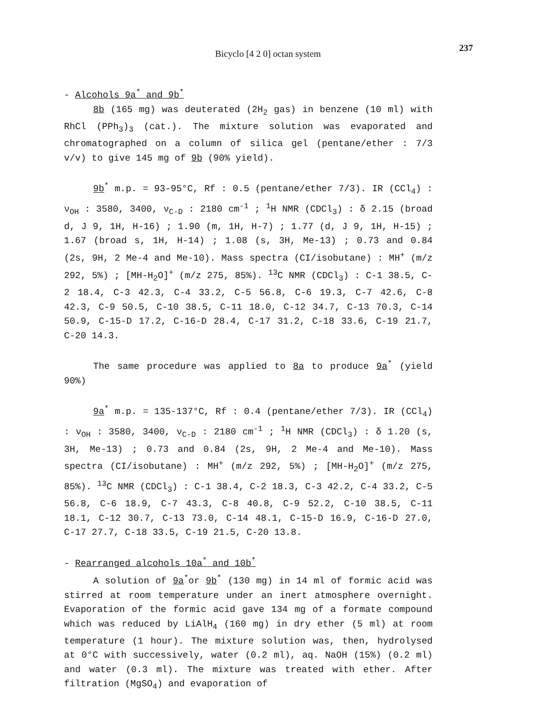237
Bicyclo [4 2 0] octan system
- Alcohols 9a<sup>*</sup> and 9b<sup>*</sup>
8b (165 mg) was deuterated (2H<sub>2</sub> gas) in benzene (10 ml) with RhCl (PPh<sub>3</sub>)<sub>3</sub> (cat.). The mixture solution was evaporated and chromatographed on a column of silica gel (pentane/ether : 7/3 v/v) to give 145 mg of 9b (90% yield).
9b<sup>*</sup> m.p. = 93-95°C, Rf : 0.5 (pentane/ether 7/3). IR (CCl<sub>4</sub>) : ν<sub>OH</sub> : 3580, 3400, ν<sub>C-D</sub> : 2180 cm<sup>-1</sup> ; <sup>1</sup>H NMR (CDCl<sub>3</sub>) : δ 2.15 (broad d, J 9, 1H, H-16) ; 1.90 (m, 1H, H-7) ; 1.77 (d, J 9, 1H, H-15) ; 1.67 (broad s, 1H, H-14) ; 1.08 (s, 3H, Me-13) ; 0.73 and 0.84 (2s, 9H, 2 Me-4 and Me-10). Mass spectra (CI/isobutane) : MH<sup>+</sup> (m/z 292, 5%) ; [MH-H<sub>2</sub>O]<sup>+</sup> (m/z 275, 85%). <sup>13</sup>C NMR (CDCl<sub>3</sub>) : C-1 38.5, C-2 18.4, C-3 42.3, C-4 33.2, C-5 56.8, C-6 19.3, C-7 42.6, C-8 42.3, C-9 50.5, C-10 38.5, C-11 18.0, C-12 34.7, C-13 70.3, C-14 50.9, C-15-D 17.2, C-16-D 28.4, C-17 31.2, C-18 33.6, C-19 21.7, C-20 14.3.
The same procedure was applied to 8a to produce 9a<sup>*</sup> (yield 90%)
9a<sup>*</sup> m.p. = 135-137°C, Rf : 0.4 (pentane/ether 7/3). IR (CCl<sub>4</sub>) : ν<sub>OH</sub> : 3580, 3400, ν<sub>C-D</sub> : 2180 cm<sup>-1</sup> ; <sup>1</sup>H NMR (CDCl<sub>3</sub>) : δ 1.20 (s, 3H, Me-13) ; 0.73 and 0.84 (2s, 9H, 2 Me-4 and Me-10). Mass spectra (CI/isobutane) : MH<sup>+</sup> (m/z 292, 5%) ; [MH-H<sub>2</sub>O]<sup>+</sup> (m/z 275, 85%). <sup>13</sup>C NMR (CDCl<sub>3</sub>) : C-1 38.4, C-2 18.3, C-3 42.2, C-4 33.2, C-5 56.8, C-6 18.9, C-7 43.3, C-8 40.8, C-9 52.2, C-10 38.5, C-11 18.1, C-12 30.7, C-13 73.0, C-14 48.1, C-15-D 16.9, C-16-D 27.0, C-17 27.7, C-18 33.5, C-19 21.5, C-20 13.8.
- Rearranged alcohols 10a<sup>*</sup> and 10b<sup>*</sup>
A solution of 9a<sup>*</sup>or 9b<sup>*</sup> (130 mg) in 14 ml of formic acid was stirred at room temperature under an inert atmosphere overnight. Evaporation of the formic acid gave 134 mg of a formate compound which was reduced by LiAlH<sub>4</sub> (160 mg) in dry ether (5 ml) at room temperature (1 hour). The mixture solution was, then, hydrolysed at 0°C with successively, water (0.2 ml), aq. NaOH (15%) (0.2 ml) and water (0.3 ml). The mixture was treated with ether. After filtration (MgSO<sub>4</sub>) and evaporation of